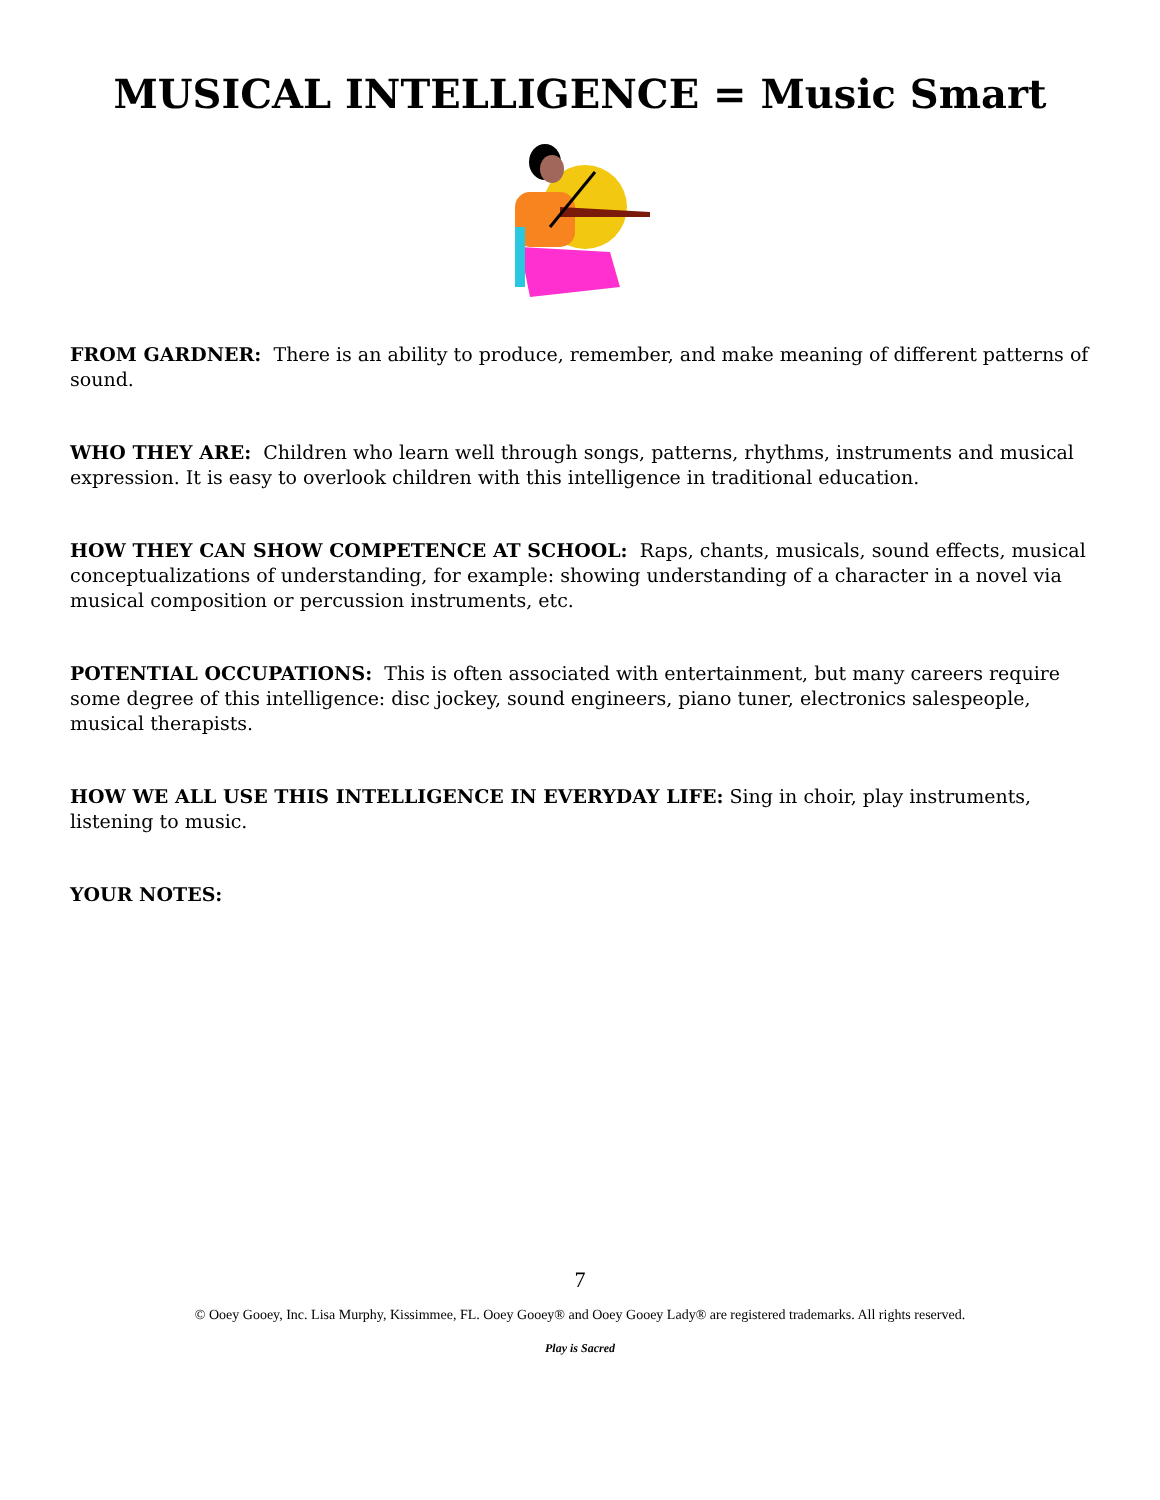MUSICAL INTELLIGENCE = Music Smart
FROM GARDNER: There is an ability to produce, remember, and make meaning of different patterns of sound.
WHO THEY ARE: Children who learn well through songs, patterns, rhythms, instruments and musical expression. It is easy to overlook children with this intelligence in traditional education.
HOW THEY CAN SHOW COMPETENCE AT SCHOOL: Raps, chants, musicals, sound effects, musical conceptualizations of understanding, for example: showing understanding of a character in a novel via musical composition or percussion instruments, etc.
POTENTIAL OCCUPATIONS: This is often associated with entertainment, but many careers require some degree of this intelligence: disc jockey, sound engineers, piano tuner, electronics salespeople, musical therapists.
HOW WE ALL USE THIS INTELLIGENCE IN EVERYDAY LIFE: Sing in choir, play instruments, listening to music.
YOUR NOTES:
7
© Ooey Gooey, Inc. Lisa Murphy, Kissimmee, FL. Ooey Gooey® and Ooey Gooey Lady® are registered trademarks. All rights reserved.
Play is Sacred